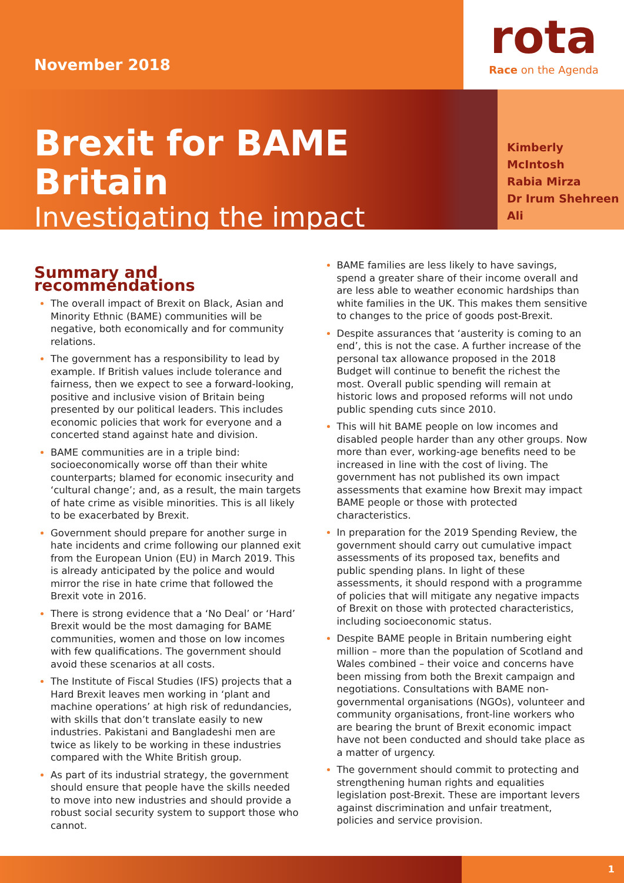November 2018
rota
Race on the Agenda
Brexit for BAME Britain
Investigating the impact
Kimberly McIntosh
Rabia Mirza
Dr Irum Shehreen Ali
Summary and recommendations
The overall impact of Brexit on Black, Asian and Minority Ethnic (BAME) communities will be negative, both economically and for community relations.
The government has a responsibility to lead by example. If British values include tolerance and fairness, then we expect to see a forward-looking, positive and inclusive vision of Britain being presented by our political leaders. This includes economic policies that work for everyone and a concerted stand against hate and division.
BAME communities are in a triple bind: socioeconomically worse off than their white counterparts; blamed for economic insecurity and ‘cultural change’; and, as a result, the main targets of hate crime as visible minorities. This is all likely to be exacerbated by Brexit.
Government should prepare for another surge in hate incidents and crime following our planned exit from the European Union (EU) in March 2019. This is already anticipated by the police and would mirror the rise in hate crime that followed the Brexit vote in 2016.
There is strong evidence that a ‘No Deal’ or ‘Hard’ Brexit would be the most damaging for BAME communities, women and those on low incomes with few qualifications. The government should avoid these scenarios at all costs.
The Institute of Fiscal Studies (IFS) projects that a Hard Brexit leaves men working in ‘plant and machine operations’ at high risk of redundancies, with skills that don’t translate easily to new industries. Pakistani and Bangladeshi men are twice as likely to be working in these industries compared with the White British group.
As part of its industrial strategy, the government should ensure that people have the skills needed to move into new industries and should provide a robust social security system to support those who cannot.
BAME families are less likely to have savings, spend a greater share of their income overall and are less able to weather economic hardships than white families in the UK. This makes them sensitive to changes to the price of goods post-Brexit.
Despite assurances that ‘austerity is coming to an end’, this is not the case. A further increase of the personal tax allowance proposed in the 2018 Budget will continue to benefit the richest the most. Overall public spending will remain at historic lows and proposed reforms will not undo public spending cuts since 2010.
This will hit BAME people on low incomes and disabled people harder than any other groups. Now more than ever, working-age benefits need to be increased in line with the cost of living. The government has not published its own impact assessments that examine how Brexit may impact BAME people or those with protected characteristics.
In preparation for the 2019 Spending Review, the government should carry out cumulative impact assessments of its proposed tax, benefits and public spending plans. In light of these assessments, it should respond with a programme of policies that will mitigate any negative impacts of Brexit on those with protected characteristics, including socioeconomic status.
Despite BAME people in Britain numbering eight million – more than the population of Scotland and Wales combined – their voice and concerns have been missing from both the Brexit campaign and negotiations. Consultations with BAME non-governmental organisations (NGOs), volunteer and community organisations, front-line workers who are bearing the brunt of Brexit economic impact have not been conducted and should take place as a matter of urgency.
The government should commit to protecting and strengthening human rights and equalities legislation post-Brexit. These are important levers against discrimination and unfair treatment, policies and service provision.
1